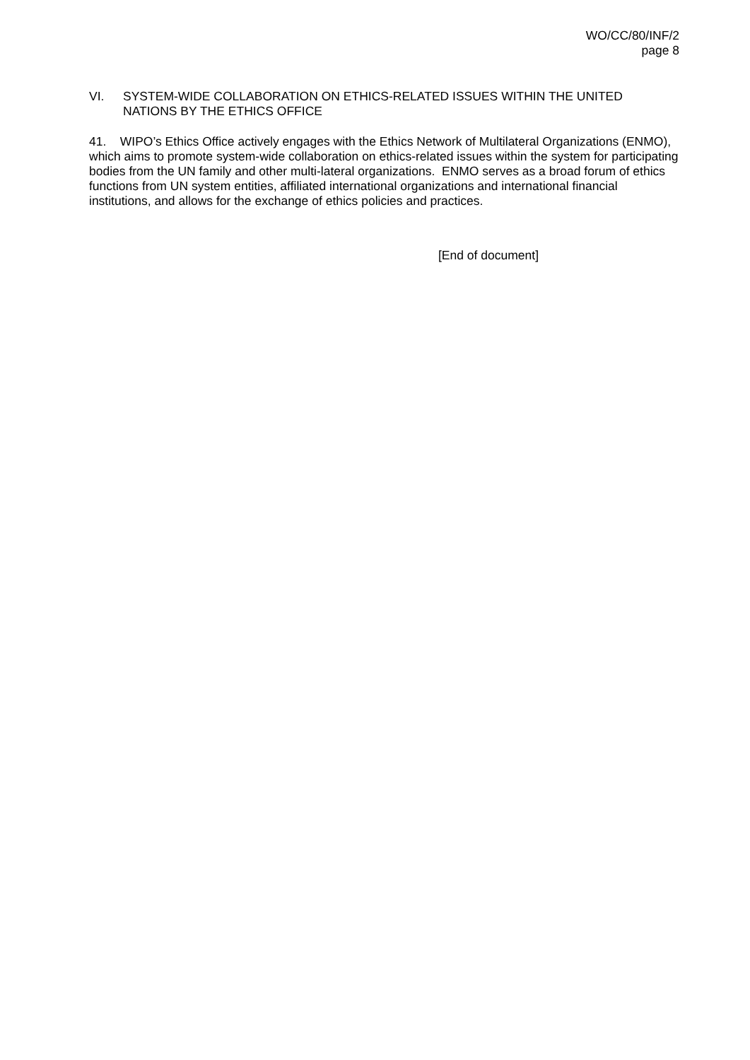WO/CC/80/INF/2
page 8
VI. SYSTEM-WIDE COLLABORATION ON ETHICS-RELATED ISSUES WITHIN THE UNITED NATIONS BY THE ETHICS OFFICE
41. WIPO’s Ethics Office actively engages with the Ethics Network of Multilateral Organizations (ENMO), which aims to promote system-wide collaboration on ethics-related issues within the system for participating bodies from the UN family and other multi-lateral organizations. ENMO serves as a broad forum of ethics functions from UN system entities, affiliated international organizations and international financial institutions, and allows for the exchange of ethics policies and practices.
[End of document]